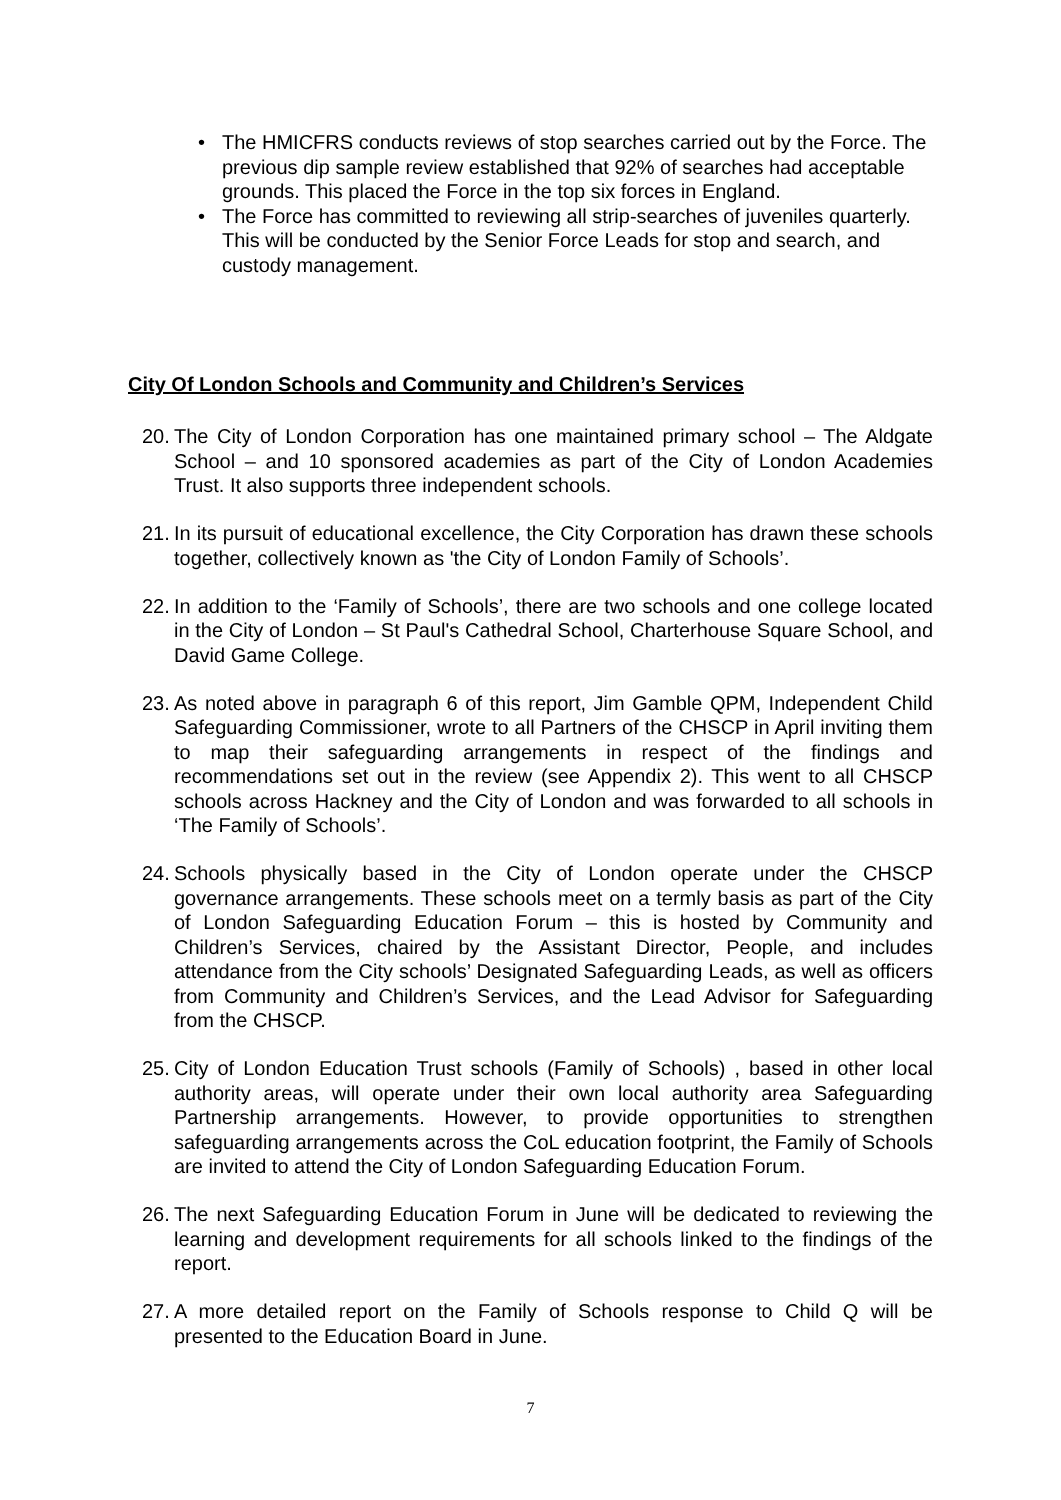• The HMICFRS conducts reviews of stop searches carried out by the Force. The previous dip sample review established that 92% of searches had acceptable grounds. This placed the Force in the top six forces in England.
• The Force has committed to reviewing all strip-searches of juveniles quarterly. This will be conducted by the Senior Force Leads for stop and search, and custody management.
City Of London Schools and Community and Children’s Services
20. The City of London Corporation has one maintained primary school – The Aldgate School – and 10 sponsored academies as part of the City of London Academies Trust. It also supports three independent schools.
21. In its pursuit of educational excellence, the City Corporation has drawn these schools together, collectively known as 'the City of London Family of Schools’.
22. In addition to the ‘Family of Schools’, there are two schools and one college located in the City of London – St Paul's Cathedral School, Charterhouse Square School, and David Game College.
23. As noted above in paragraph 6 of this report, Jim Gamble QPM, Independent Child Safeguarding Commissioner, wrote to all Partners of the CHSCP in April inviting them to map their safeguarding arrangements in respect of the findings and recommendations set out in the review (see Appendix 2). This went to all CHSCP schools across Hackney and the City of London and was forwarded to all schools in ‘The Family of Schools’.
24. Schools physically based in the City of London operate under the CHSCP governance arrangements. These schools meet on a termly basis as part of the City of London Safeguarding Education Forum – this is hosted by Community and Children’s Services, chaired by the Assistant Director, People, and includes attendance from the City schools’ Designated Safeguarding Leads, as well as officers from Community and Children’s Services, and the Lead Advisor for Safeguarding from the CHSCP.
25. City of London Education Trust schools (Family of Schools) , based in other local authority areas, will operate under their own local authority area Safeguarding Partnership arrangements. However, to provide opportunities to strengthen safeguarding arrangements across the CoL education footprint, the Family of Schools are invited to attend the City of London Safeguarding Education Forum.
26. The next Safeguarding Education Forum in June will be dedicated to reviewing the learning and development requirements for all schools linked to the findings of the report.
27. A more detailed report on the Family of Schools response to Child Q will be presented to the Education Board in June.
7